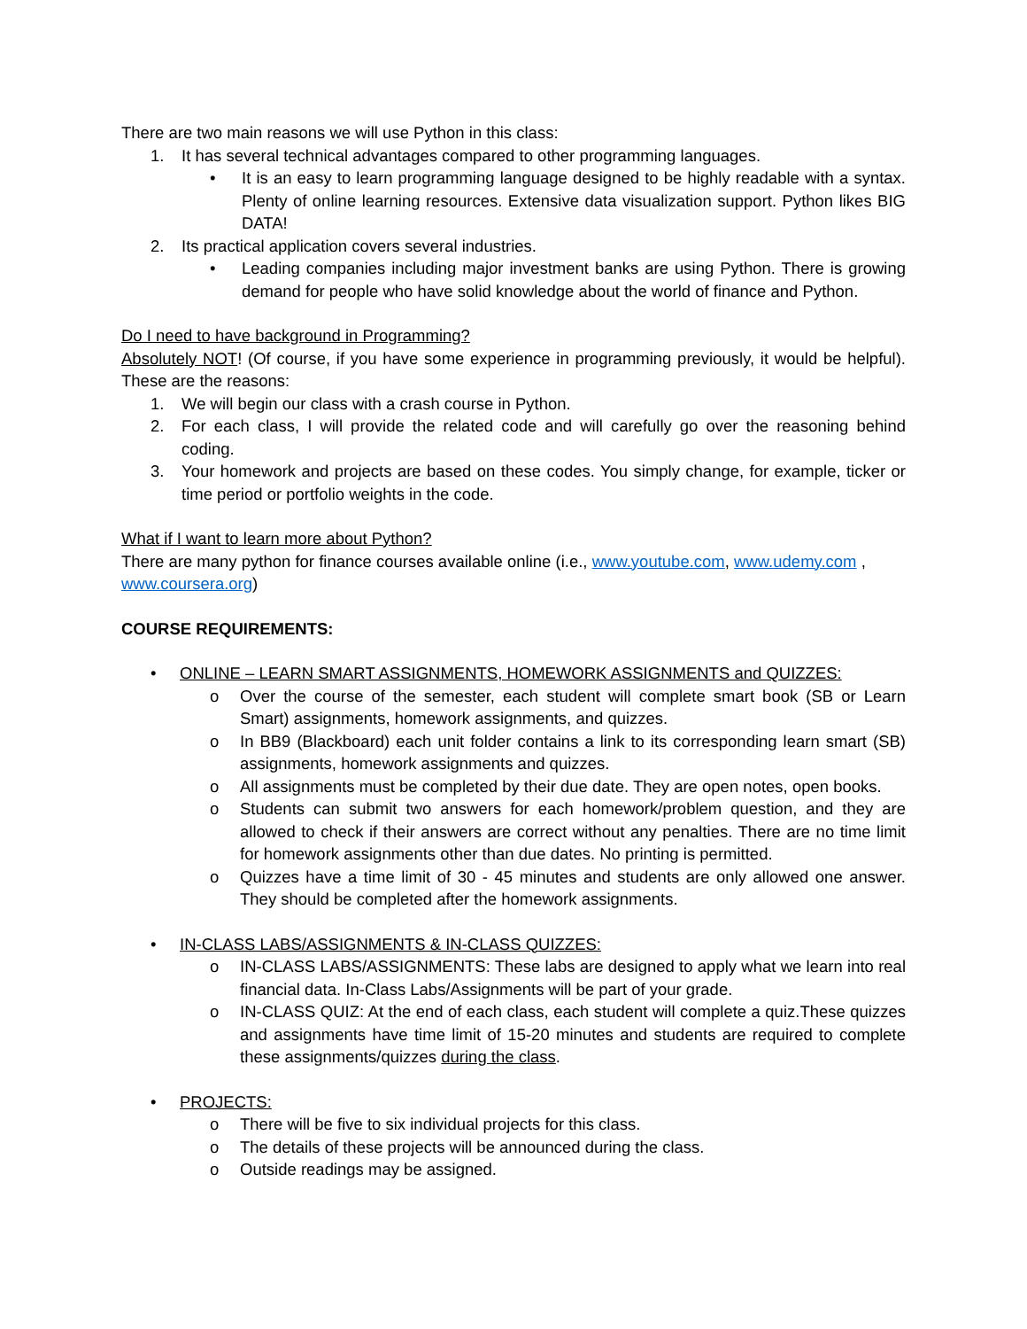There are two main reasons we will use Python in this class:
1. It has several technical advantages compared to other programming languages.
• It is an easy to learn programming language designed to be highly readable with a syntax. Plenty of online learning resources. Extensive data visualization support. Python likes BIG DATA!
2. Its practical application covers several industries.
• Leading companies including major investment banks are using Python. There is growing demand for people who have solid knowledge about the world of finance and Python.
Do I need to have background in Programming?
Absolutely NOT! (Of course, if you have some experience in programming previously, it would be helpful). These are the reasons:
1. We will begin our class with a crash course in Python.
2. For each class, I will provide the related code and will carefully go over the reasoning behind coding.
3. Your homework and projects are based on these codes. You simply change, for example, ticker or time period or portfolio weights in the code.
What if I want to learn more about Python?
There are many python for finance courses available online (i.e., www.youtube.com, www.udemy.com , www.coursera.org)
COURSE REQUIREMENTS:
• ONLINE – LEARN SMART ASSIGNMENTS, HOMEWORK ASSIGNMENTS and QUIZZES:
o Over the course of the semester, each student will complete smart book (SB or Learn Smart) assignments, homework assignments, and quizzes.
o In BB9 (Blackboard) each unit folder contains a link to its corresponding learn smart (SB) assignments, homework assignments and quizzes.
o All assignments must be completed by their due date. They are open notes, open books.
o Students can submit two answers for each homework/problem question, and they are allowed to check if their answers are correct without any penalties. There are no time limit for homework assignments other than due dates. No printing is permitted.
o Quizzes have a time limit of 30 - 45 minutes and students are only allowed one answer. They should be completed after the homework assignments.
• IN-CLASS LABS/ASSIGNMENTS & IN-CLASS QUIZZES:
o IN-CLASS LABS/ASSIGNMENTS: These labs are designed to apply what we learn into real financial data. In-Class Labs/Assignments will be part of your grade.
o IN-CLASS QUIZ: At the end of each class, each student will complete a quiz.These quizzes and assignments have time limit of 15-20 minutes and students are required to complete these assignments/quizzes during the class.
• PROJECTS:
o There will be five to six individual projects for this class.
o The details of these projects will be announced during the class.
o Outside readings may be assigned.